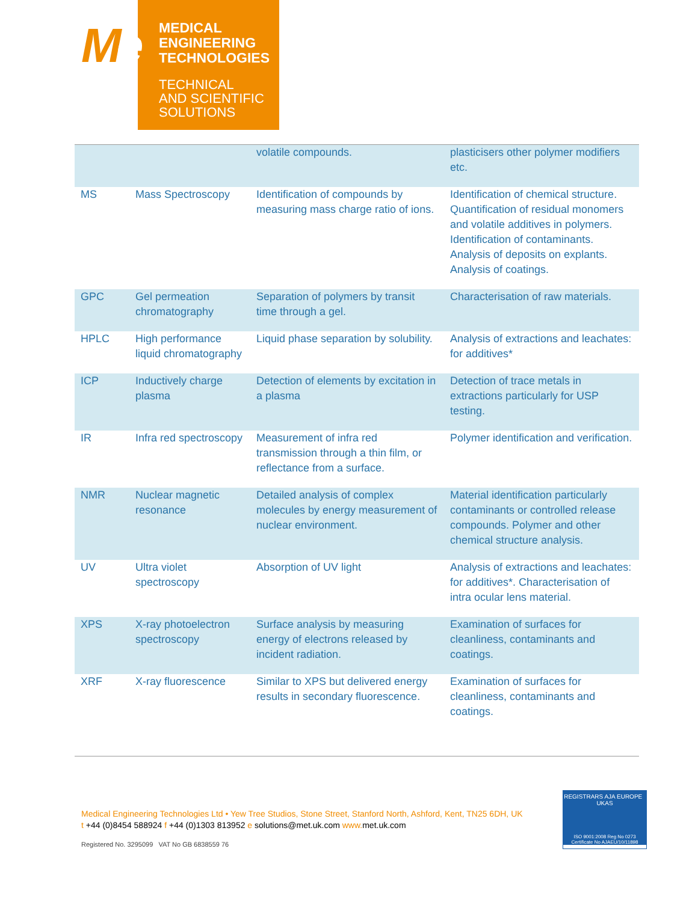Me
MEDICAL
ENGINEERING
TECHNOLOGIES
TECHNICAL
AND SCIENTIFIC
SOLUTIONS
| | | volatile compounds. | plasticisers other polymer modifiers etc. |
| MS | Mass Spectroscopy | Identification of compounds by measuring mass charge ratio of ions. | Identification of chemical structure. Quantification of residual monomers and volatile additives in polymers. Identification of contaminants. Analysis of deposits on explants. Analysis of coatings. |
| GPC | Gel permeation chromatography | Separation of polymers by transit time through a gel. | Characterisation of raw materials. |
| HPLC | High performance liquid chromatography | Liquid phase separation by solubility. | Analysis of extractions and leachates: for additives* |
| ICP | Inductively charge plasma | Detection of elements by excitation in a plasma | Detection of trace metals in extractions particularly for USP testing. |
| IR | Infra red spectroscopy | Measurement of infra red transmission through a thin film, or reflectance from a surface. | Polymer identification and verification. |
| NMR | Nuclear magnetic resonance | Detailed analysis of complex molecules by energy measurement of nuclear environment. | Material identification particularly contaminants or controlled release compounds. Polymer and other chemical structure analysis. |
| UV | Ultra violet spectroscopy | Absorption of UV light | Analysis of extractions and leachates: for additives*. Characterisation of intra ocular lens material. |
| XPS | X-ray photoelectron spectroscopy | Surface analysis by measuring energy of electrons released by incident radiation. | Examination of surfaces for cleanliness, contaminants and coatings. |
| XRF | X-ray fluorescence | Similar to XPS but delivered energy results in secondary fluorescence. | Examination of surfaces for cleanliness, contaminants and coatings. |
Medical Engineering Technologies Ltd • Yew Tree Studios, Stone Street, Stanford North, Ashford, Kent, TN25 6DH, UK
t +44 (0)8454 588924 f +44 (0)1303 813952 e solutions@met.uk.com www. met.uk.com
Registered No. 3295099 VAT No GB 6838559 76
REGISTRARS AJA EUROPE UKAS
ISO 9001:2008 Reg No 0273
Certificate No AJAEU/10/11898